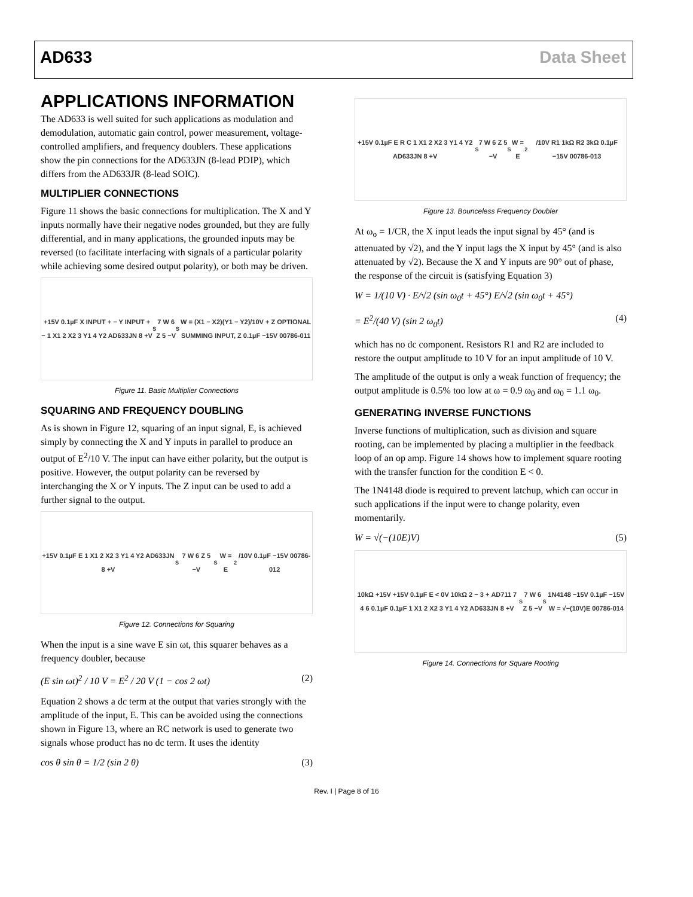AD633 Data Sheet
APPLICATIONS INFORMATION
The AD633 is well suited for such applications as modulation and demodulation, automatic gain control, power measurement, voltage-controlled amplifiers, and frequency doublers. These applications show the pin connections for the AD633JN (8-lead PDIP), which differs from the AD633JR (8-lead SOIC).
MULTIPLIER CONNECTIONS
Figure 11 shows the basic connections for multiplication. The X and Y inputs normally have their negative nodes grounded, but they are fully differential, and in many applications, the grounded inputs may be reversed (to facilitate interfacing with signals of a particular polarity while achieving some desired output polarity), or both may be driven.
+15V 0.1µF X INPUT + − Y INPUT + − 1 X1 2 X2 3 Y1 4 Y2 AD633JN 8 +V<sub>S</sub> 7 W 6 Z 5 −V<sub>S</sub> W = (X1 − X2)(Y1 − Y2)/10V + Z OPTIONAL SUMMING INPUT, Z 0.1µF −15V 00786-011
Figure 11. Basic Multiplier Connections
SQUARING AND FREQUENCY DOUBLING
As is shown in Figure 12, squaring of an input signal, E, is achieved simply by connecting the X and Y inputs in parallel to produce an output of E<sup>2</sup>/10 V. The input can have either polarity, but the output is positive. However, the output polarity can be reversed by interchanging the X or Y inputs. The Z input can be used to add a further signal to the output.
+15V 0.1µF E 1 X1 2 X2 3 Y1 4 Y2 AD633JN 8 +V<sub>S</sub> 7 W 6 Z 5 −V<sub>S</sub> W = E<sup>2</sup>/10V 0.1µF −15V 00786-012
Figure 12. Connections for Squaring
When the input is a sine wave E sin ωt, this squarer behaves as a frequency doubler, because
(E sin ωt)<sup>2</sup> / 10 V = E<sup>2</sup> / 20 V (1 − cos 2 ωt) (2)
Equation 2 shows a dc term at the output that varies strongly with the amplitude of the input, E. This can be avoided using the connections shown in Figure 13, where an RC network is used to generate two signals whose product has no dc term. It uses the identity
cos θ sin θ = 1/2 (sin 2 θ) (3)
+15V 0.1µF E R C 1 X1 2 X2 3 Y1 4 Y2 AD633JN 8 +V<sub>S</sub> 7 W 6 Z 5 −V<sub>S</sub> W = E<sup>2</sup>/10V R1 1kΩ R2 3kΩ 0.1µF −15V 00786-013
Figure 13. Bounceless Frequency Doubler
At ω<sub>o</sub> = 1/CR, the X input leads the input signal by 45° (and is attenuated by √2), and the Y input lags the X input by 45° (and is also attenuated by √2). Because the X and Y inputs are 90° out of phase, the response of the circuit is (satisfying Equation 3)
W = 1/(10 V) · E/√2 (sin ω<sub>0</sub>t + 45°) E/√2 (sin ω<sub>0</sub>t + 45°)
= E<sup>2</sup>/(40 V) (sin 2 ω<sub>0</sub>t) (4)
which has no dc component. Resistors R1 and R2 are included to restore the output amplitude to 10 V for an input amplitude of 10 V.
The amplitude of the output is only a weak function of frequency; the output amplitude is 0.5% too low at ω = 0.9 ω<sub>0</sub> and ω<sub>0</sub> = 1.1 ω<sub>0</sub>.
GENERATING INVERSE FUNCTIONS
Inverse functions of multiplication, such as division and square rooting, can be implemented by placing a multiplier in the feedback loop of an op amp. Figure 14 shows how to implement square rooting with the transfer function for the condition E < 0.
The 1N4148 diode is required to prevent latchup, which can occur in such applications if the input were to change polarity, even momentarily.
W = √(−(10E)V) (5)
10kΩ +15V +15V 0.1µF E < 0V 10kΩ 2 − 3 + AD711 7 4 6 0.1µF 0.1µF 1 X1 2 X2 3 Y1 4 Y2 AD633JN 8 +V<sub>S</sub> 7 W 6 Z 5 −V<sub>S</sub> 1N4148 −15V 0.1µF −15V W = √−(10V)E 00786-014
Figure 14. Connections for Square Rooting
Rev. I | Page 8 of 16